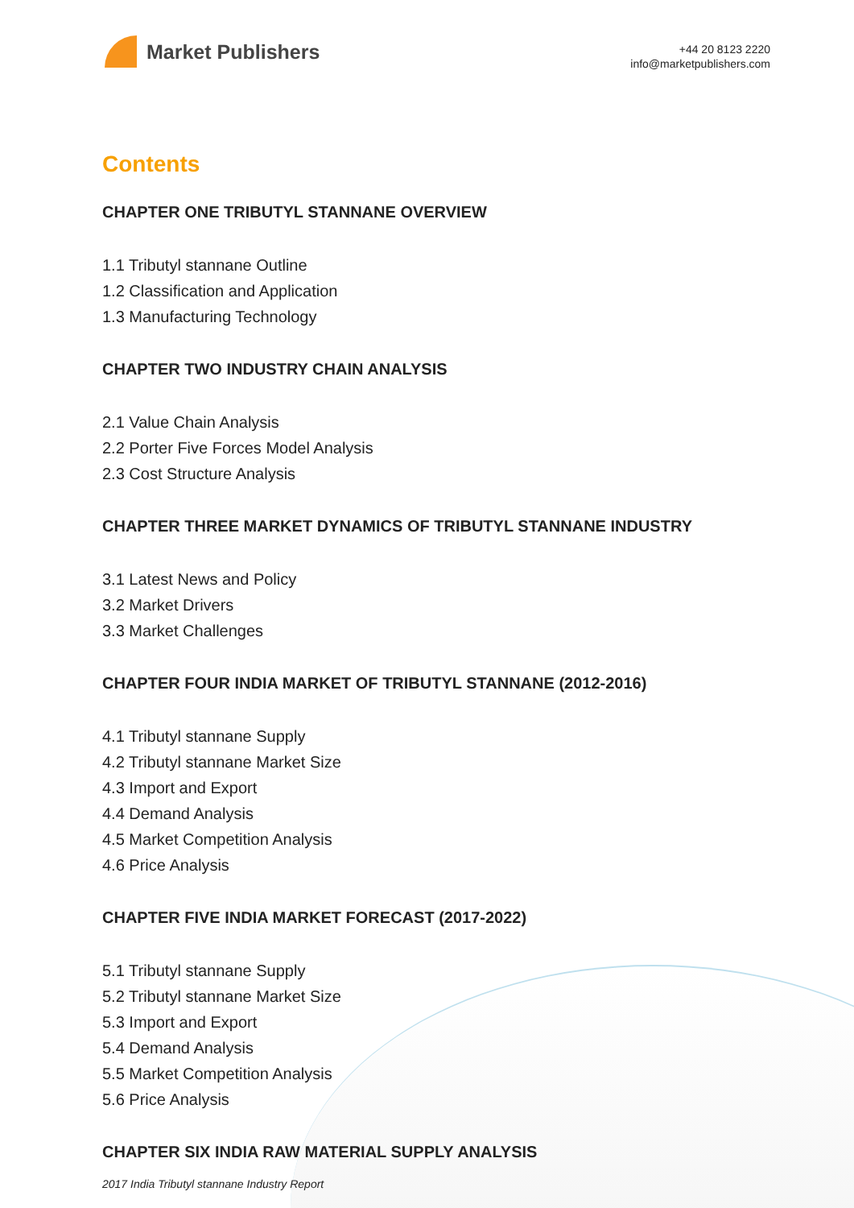Market Publishers
+44 20 8123 2220
info@marketpublishers.com
Contents
CHAPTER ONE TRIBUTYL STANNANE OVERVIEW
1.1 Tributyl stannane Outline
1.2 Classification and Application
1.3 Manufacturing Technology
CHAPTER TWO INDUSTRY CHAIN ANALYSIS
2.1 Value Chain Analysis
2.2 Porter Five Forces Model Analysis
2.3 Cost Structure Analysis
CHAPTER THREE MARKET DYNAMICS OF TRIBUTYL STANNANE INDUSTRY
3.1 Latest News and Policy
3.2 Market Drivers
3.3 Market Challenges
CHAPTER FOUR INDIA MARKET OF TRIBUTYL STANNANE (2012-2016)
4.1 Tributyl stannane Supply
4.2 Tributyl stannane Market Size
4.3 Import and Export
4.4 Demand Analysis
4.5 Market Competition Analysis
4.6 Price Analysis
CHAPTER FIVE INDIA MARKET FORECAST (2017-2022)
5.1 Tributyl stannane Supply
5.2 Tributyl stannane Market Size
5.3 Import and Export
5.4 Demand Analysis
5.5 Market Competition Analysis
5.6 Price Analysis
CHAPTER SIX INDIA RAW MATERIAL SUPPLY ANALYSIS
2017 India Tributyl stannane Industry Report